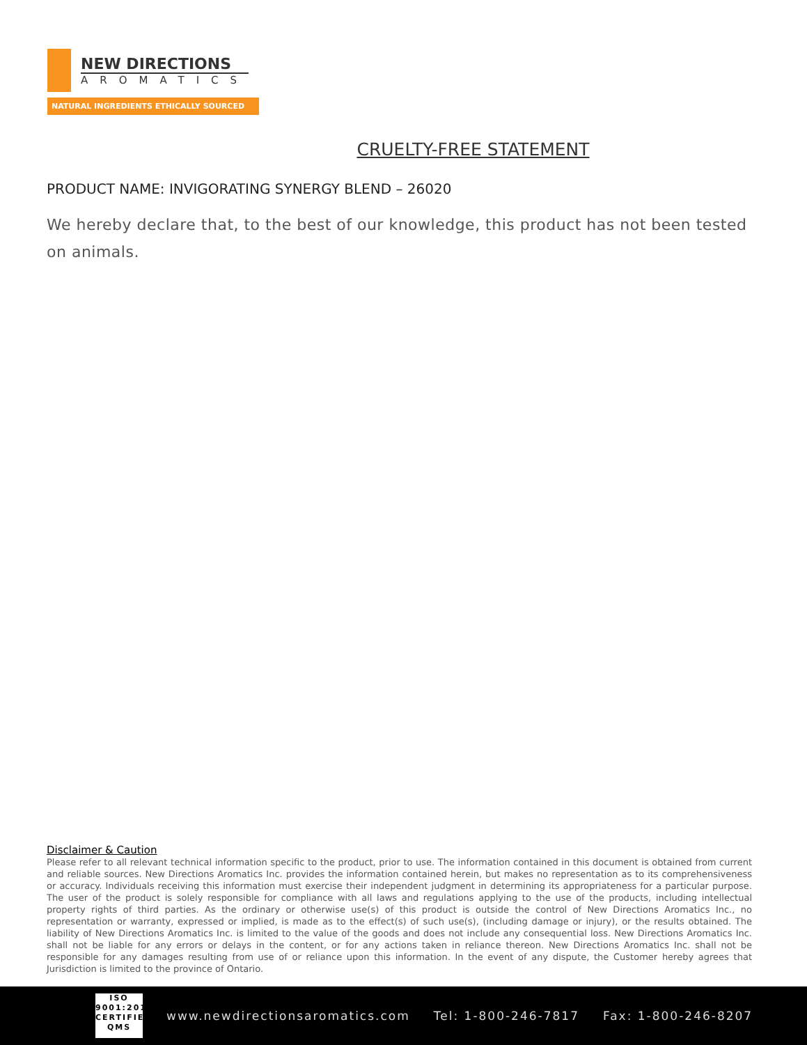NEW DIRECTIONS
AROMATICS
NATURAL INGREDIENTS ETHICALLY SOURCED
CRUELTY-FREE STATEMENT
PRODUCT NAME: INVIGORATING SYNERGY BLEND – 26020
We hereby declare that, to the best of our knowledge, this product has not been tested on animals.
Disclaimer & Caution
Please refer to all relevant technical information specific to the product, prior to use. The information contained in this document is obtained from current and reliable sources. New Directions Aromatics Inc. provides the information contained herein, but makes no representation as to its comprehensiveness or accuracy. Individuals receiving this information must exercise their independent judgment in determining its appropriateness for a particular purpose. The user of the product is solely responsible for compliance with all laws and regulations applying to the use of the products, including intellectual property rights of third parties. As the ordinary or otherwise use(s) of this product is outside the control of New Directions Aromatics Inc., no representation or warranty, expressed or implied, is made as to the effect(s) of such use(s), (including damage or injury), or the results obtained. The liability of New Directions Aromatics Inc. is limited to the value of the goods and does not include any consequential loss. New Directions Aromatics Inc. shall not be liable for any errors or delays in the content, or for any actions taken in reliance thereon. New Directions Aromatics Inc. shall not be responsible for any damages resulting from use of or reliance upon this information. In the event of any dispute, the Customer hereby agrees that Jurisdiction is limited to the province of Ontario.
ISO
9001:2015
CERTIFIED QMS
www.newdirectionsaromatics.com Tel: 1-800-246-7817 Fax: 1-800-246-8207